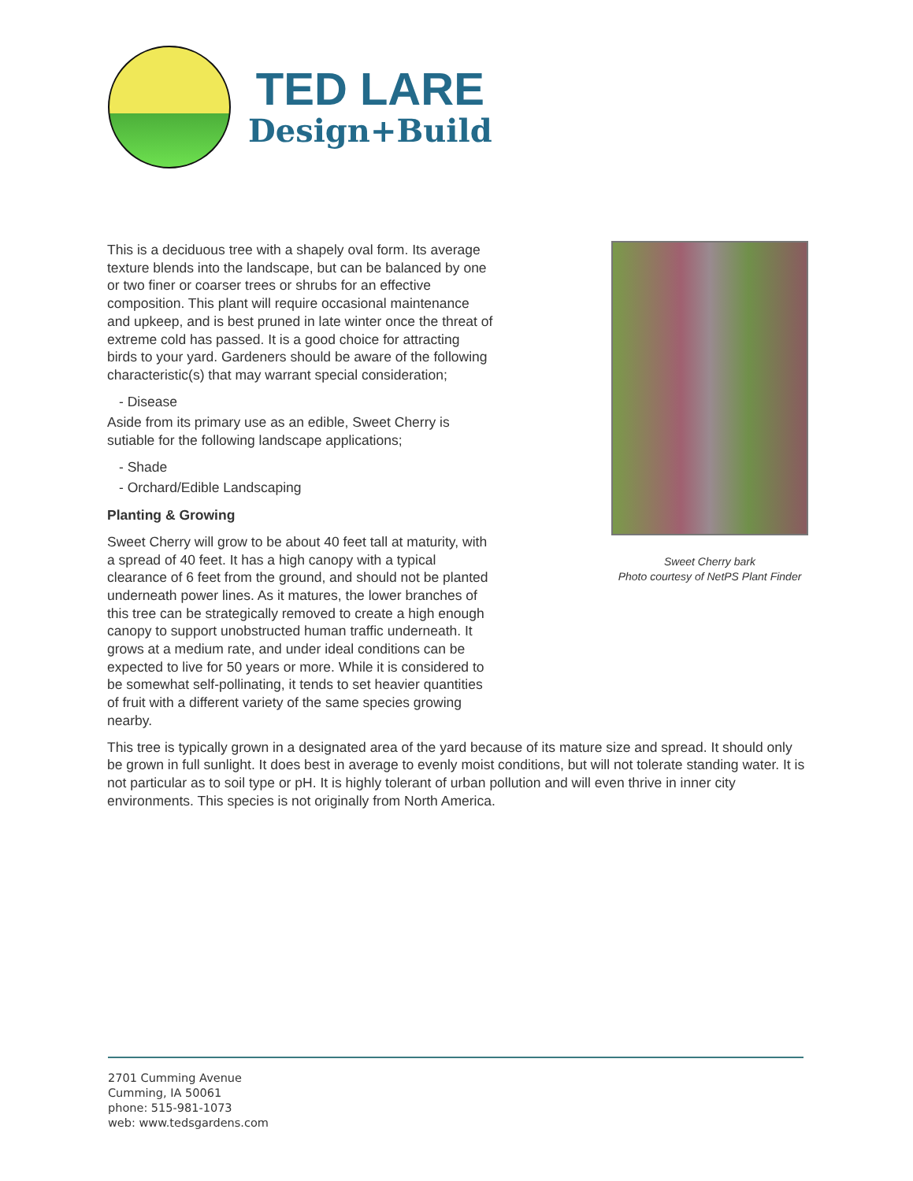TED LARE
Design+Build
Sweet Cherry bark
Photo courtesy of NetPS Plant Finder
This is a deciduous tree with a shapely oval form. Its average texture blends into the landscape, but can be balanced by one or two finer or coarser trees or shrubs for an effective composition. This plant will require occasional maintenance and upkeep, and is best pruned in late winter once the threat of extreme cold has passed. It is a good choice for attracting birds to your yard. Gardeners should be aware of the following characteristic(s) that may warrant special consideration;
- Disease
Aside from its primary use as an edible, Sweet Cherry is sutiable for the following landscape applications;
- Shade
- Orchard/Edible Landscaping
Planting & Growing
Sweet Cherry will grow to be about 40 feet tall at maturity, with a spread of 40 feet. It has a high canopy with a typical clearance of 6 feet from the ground, and should not be planted underneath power lines. As it matures, the lower branches of this tree can be strategically removed to create a high enough canopy to support unobstructed human traffic underneath. It grows at a medium rate, and under ideal conditions can be expected to live for 50 years or more. While it is considered to be somewhat self-pollinating, it tends to set heavier quantities of fruit with a different variety of the same species growing nearby.
This tree is typically grown in a designated area of the yard because of its mature size and spread. It should only be grown in full sunlight. It does best in average to evenly moist conditions, but will not tolerate standing water. It is not particular as to soil type or pH. It is highly tolerant of urban pollution and will even thrive in inner city environments. This species is not originally from North America.
2701 Cumming Avenue
Cumming, IA 50061
phone: 515-981-1073
web: www.tedsgardens.com